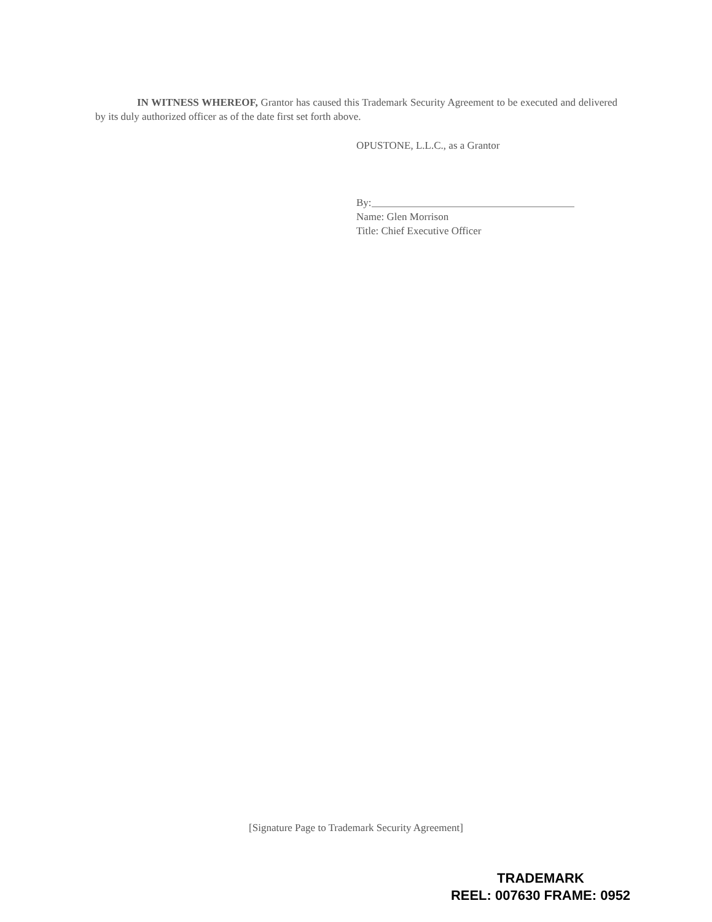IN WITNESS WHEREOF, Grantor has caused this Trademark Security Agreement to be executed and delivered by its duly authorized officer as of the date first set forth above.
OPUSTONE, L.L.C., as a Grantor
By:
Name: Glen Morrison
Title: Chief Executive Officer
[Signature Page to Trademark Security Agreement]
TRADEMARK
REEL: 007630 FRAME: 0952